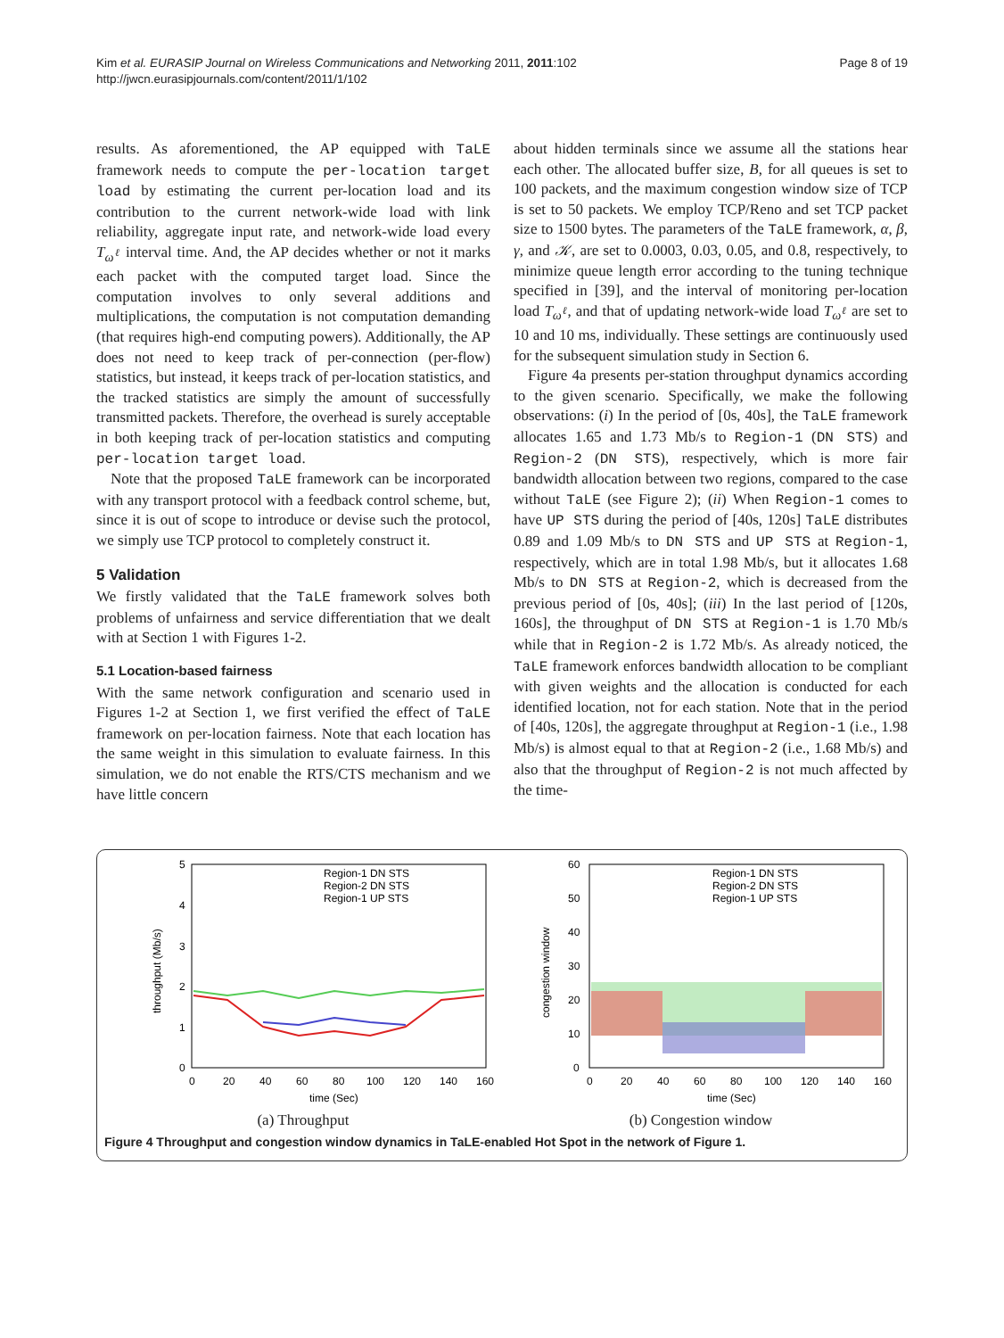Kim et al. EURASIP Journal on Wireless Communications and Networking 2011, 2011:102
http://jwcn.eurasipjournals.com/content/2011/1/102
Page 8 of 19
results. As aforementioned, the AP equipped with TaLE framework needs to compute the per-location target load by estimating the current per-location load and its contribution to the current network-wide load with link reliability, aggregate input rate, and network-wide load every T<sub>ω<sup>ℓ</sup></sub> interval time. And, the AP decides whether or not it marks each packet with the computed target load. Since the computation involves to only several additions and multiplications, the computation is not computation demanding (that requires high-end computing powers). Additionally, the AP does not need to keep track of per-connection (per-flow) statistics, but instead, it keeps track of per-location statistics, and the tracked statistics are simply the amount of successfully transmitted packets. Therefore, the overhead is surely acceptable in both keeping track of per-location statistics and computing per-location target load.
Note that the proposed TaLE framework can be incorporated with any transport protocol with a feedback control scheme, but, since it is out of scope to introduce or devise such the protocol, we simply use TCP protocol to completely construct it.
5 Validation
We firstly validated that the TaLE framework solves both problems of unfairness and service differentiation that we dealt with at Section 1 with Figures 1-2.
5.1 Location-based fairness
With the same network configuration and scenario used in Figures 1-2 at Section 1, we first verified the effect of TaLE framework on per-location fairness. Note that each location has the same weight in this simulation to evaluate fairness. In this simulation, we do not enable the RTS/CTS mechanism and we have little concern
about hidden terminals since we assume all the stations hear each other. The allocated buffer size, B, for all queues is set to 100 packets, and the maximum congestion window size of TCP is set to 50 packets. We employ TCP/Reno and set TCP packet size to 1500 bytes. The parameters of the TaLE framework, α, β, γ, and 𝒦, are set to 0.0003, 0.03, 0.05, and 0.8, respectively, to minimize queue length error according to the tuning technique specified in [39], and the interval of monitoring per-location load T<sub>ω<sup>ℓ</sup></sub>, and that of updating network-wide load T<sub>ω<sup>ℓ</sup></sub> are set to 10 and 10 ms, individually. These settings are continuously used for the subsequent simulation study in Section 6.
Figure 4a presents per-station throughput dynamics according to the given scenario. Specifically, we make the following observations: (i) In the period of [0s, 40s], the TaLE framework allocates 1.65 and 1.73 Mb/s to Region-1 (DN STS) and Region-2 (DN STS), respectively, which is more fair bandwidth allocation between two regions, compared to the case without TaLE (see Figure 2); (ii) When Region-1 comes to have UP STS during the period of [40s, 120s] TaLE distributes 0.89 and 1.09 Mb/s to DN STS and UP STS at Region-1, respectively, which are in total 1.98 Mb/s, but it allocates 1.68 Mb/s to DN STS at Region-2, which is decreased from the previous period of [0s, 40s]; (iii) In the last period of [120s, 160s], the throughput of DN STS at Region-1 is 1.70 Mb/s while that in Region-2 is 1.72 Mb/s. As already noticed, the TaLE framework enforces bandwidth allocation to be compliant with given weights and the allocation is conducted for each identified location, not for each station. Note that in the period of [40s, 120s], the aggregate throughput at Region-1 (i.e., 1.98 Mb/s) is almost equal to that at Region-2 (i.e., 1.68 Mb/s) and also that the throughput of Region-2 is not much affected by the time-
5
4
3
2
1
0
0
20
40
60
80
100
120
140
160
time (Sec)
throughput (Mb/s)
Region-1 DN STS
Region-2 DN STS
Region-1 UP STS
(a) Throughput
60
50
40
30
20
10
0
0
20
40
60
80
100
120
140
160
time (Sec)
congestion window
Region-1 DN STS
Region-2 DN STS
Region-1 UP STS
(b) Congestion window
Figure 4 Throughput and congestion window dynamics in TaLE-enabled Hot Spot in the network of Figure 1.